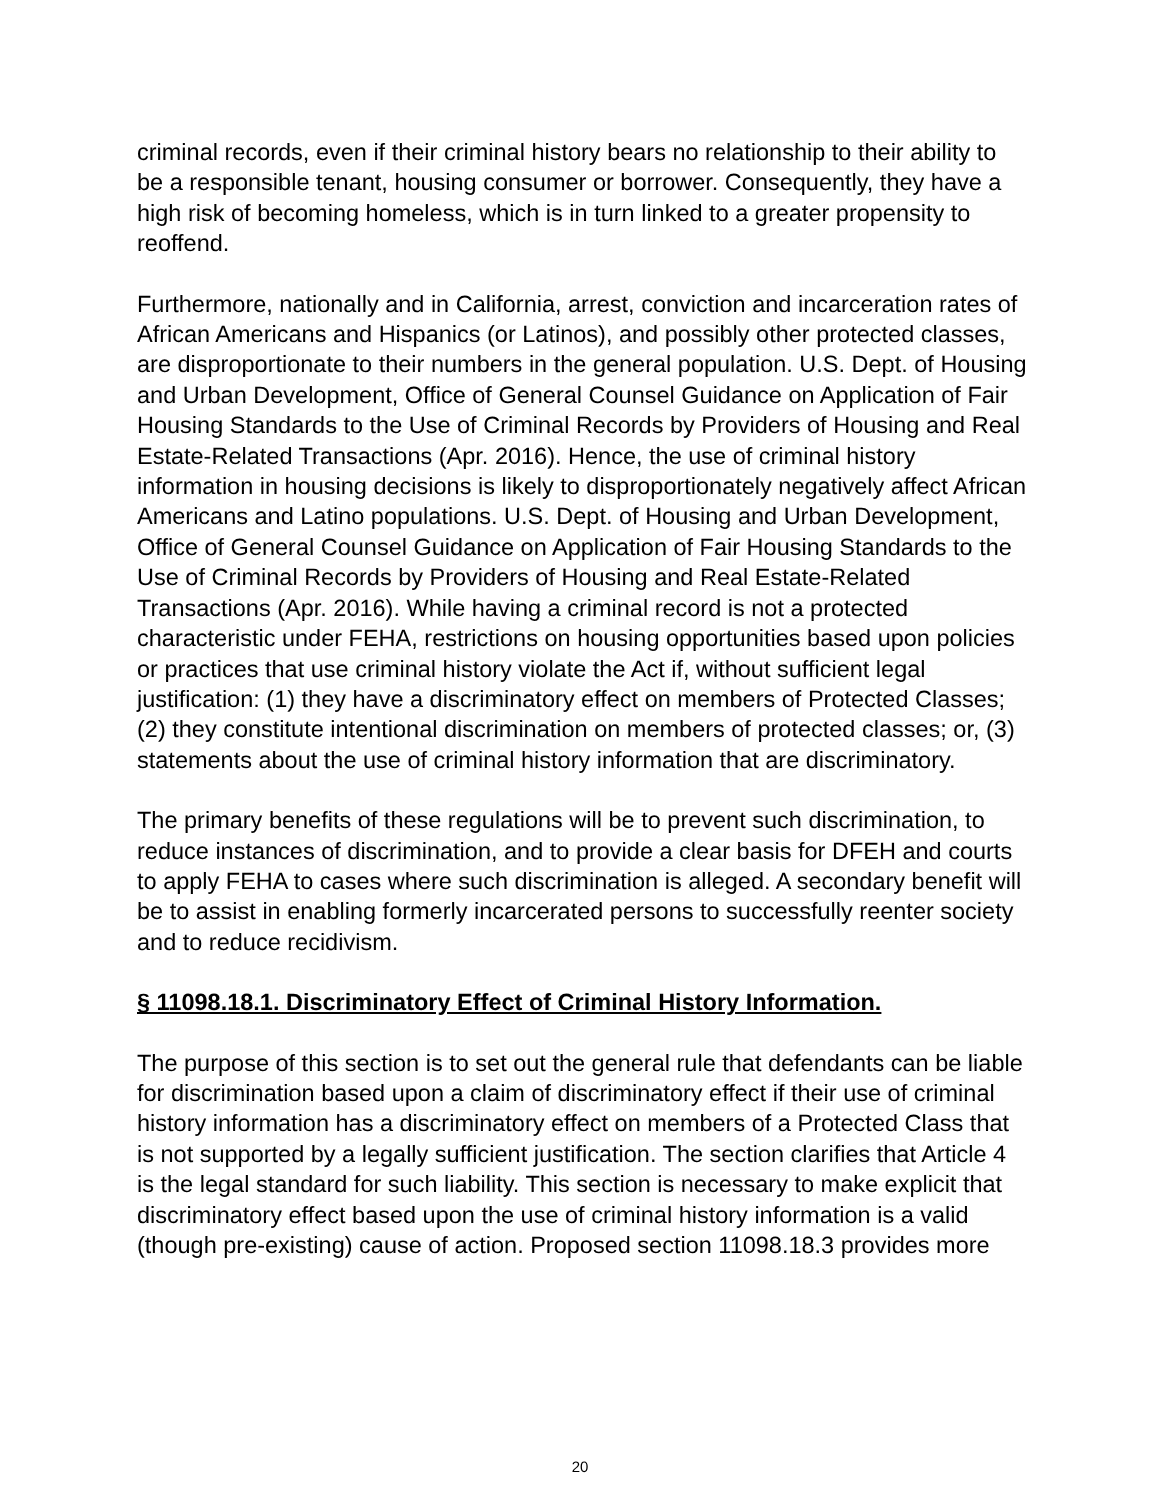criminal records, even if their criminal history bears no relationship to their ability to be a responsible tenant, housing consumer or borrower. Consequently, they have a high risk of becoming homeless, which is in turn linked to a greater propensity to reoffend.
Furthermore, nationally and in California, arrest, conviction and incarceration rates of African Americans and Hispanics (or Latinos), and possibly other protected classes, are disproportionate to their numbers in the general population. U.S. Dept. of Housing and Urban Development, Office of General Counsel Guidance on Application of Fair Housing Standards to the Use of Criminal Records by Providers of Housing and Real Estate-Related Transactions (Apr. 2016). Hence, the use of criminal history information in housing decisions is likely to disproportionately negatively affect African Americans and Latino populations. U.S. Dept. of Housing and Urban Development, Office of General Counsel Guidance on Application of Fair Housing Standards to the Use of Criminal Records by Providers of Housing and Real Estate-Related Transactions (Apr. 2016). While having a criminal record is not a protected characteristic under FEHA, restrictions on housing opportunities based upon policies or practices that use criminal history violate the Act if, without sufficient legal justification: (1) they have a discriminatory effect on members of Protected Classes; (2) they constitute intentional discrimination on members of protected classes; or, (3) statements about the use of criminal history information that are discriminatory.
The primary benefits of these regulations will be to prevent such discrimination, to reduce instances of discrimination, and to provide a clear basis for DFEH and courts to apply FEHA to cases where such discrimination is alleged. A secondary benefit will be to assist in enabling formerly incarcerated persons to successfully reenter society and to reduce recidivism.
§ 11098.18.1. Discriminatory Effect of Criminal History Information.
The purpose of this section is to set out the general rule that defendants can be liable for discrimination based upon a claim of discriminatory effect if their use of criminal history information has a discriminatory effect on members of a Protected Class that is not supported by a legally sufficient justification. The section clarifies that Article 4 is the legal standard for such liability. This section is necessary to make explicit that discriminatory effect based upon the use of criminal history information is a valid (though pre-existing) cause of action. Proposed section 11098.18.3 provides more
20